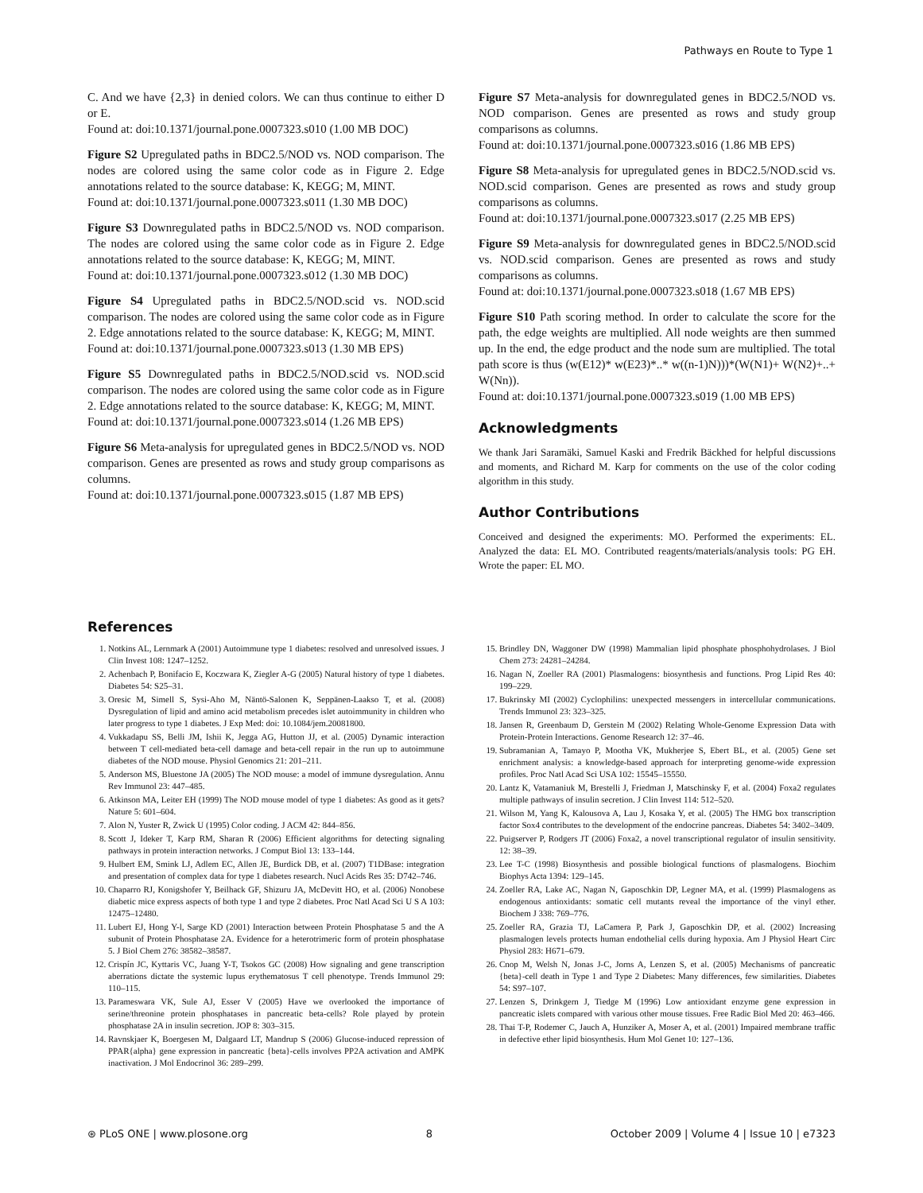Pathways en Route to Type 1
C. And we have {2,3} in denied colors. We can thus continue to either D or E.
Found at: doi:10.1371/journal.pone.0007323.s010 (1.00 MB DOC)
Figure S2 Upregulated paths in BDC2.5/NOD vs. NOD comparison. The nodes are colored using the same color code as in Figure 2. Edge annotations related to the source database: K, KEGG; M, MINT.
Found at: doi:10.1371/journal.pone.0007323.s011 (1.30 MB DOC)
Figure S3 Downregulated paths in BDC2.5/NOD vs. NOD comparison. The nodes are colored using the same color code as in Figure 2. Edge annotations related to the source database: K, KEGG; M, MINT.
Found at: doi:10.1371/journal.pone.0007323.s012 (1.30 MB DOC)
Figure S4 Upregulated paths in BDC2.5/NOD.scid vs. NOD.scid comparison. The nodes are colored using the same color code as in Figure 2. Edge annotations related to the source database: K, KEGG; M, MINT.
Found at: doi:10.1371/journal.pone.0007323.s013 (1.30 MB EPS)
Figure S5 Downregulated paths in BDC2.5/NOD.scid vs. NOD.scid comparison. The nodes are colored using the same color code as in Figure 2. Edge annotations related to the source database: K, KEGG; M, MINT.
Found at: doi:10.1371/journal.pone.0007323.s014 (1.26 MB EPS)
Figure S6 Meta-analysis for upregulated genes in BDC2.5/NOD vs. NOD comparison. Genes are presented as rows and study group comparisons as columns.
Found at: doi:10.1371/journal.pone.0007323.s015 (1.87 MB EPS)
Figure S7 Meta-analysis for downregulated genes in BDC2.5/NOD vs. NOD comparison. Genes are presented as rows and study group comparisons as columns.
Found at: doi:10.1371/journal.pone.0007323.s016 (1.86 MB EPS)
Figure S8 Meta-analysis for upregulated genes in BDC2.5/NOD.scid vs. NOD.scid comparison. Genes are presented as rows and study group comparisons as columns.
Found at: doi:10.1371/journal.pone.0007323.s017 (2.25 MB EPS)
Figure S9 Meta-analysis for downregulated genes in BDC2.5/NOD.scid vs. NOD.scid comparison. Genes are presented as rows and study comparisons as columns.
Found at: doi:10.1371/journal.pone.0007323.s018 (1.67 MB EPS)
Figure S10 Path scoring method. In order to calculate the score for the path, the edge weights are multiplied. All node weights are then summed up. In the end, the edge product and the node sum are multiplied. The total path score is thus (w(E12)* w(E23)*..* w((n-1)N)))*(W(N1)+ W(N2)+..+ W(Nn)).
Found at: doi:10.1371/journal.pone.0007323.s019 (1.00 MB EPS)
Acknowledgments
We thank Jari Saramäki, Samuel Kaski and Fredrik Bäckhed for helpful discussions and moments, and Richard M. Karp for comments on the use of the color coding algorithm in this study.
Author Contributions
Conceived and designed the experiments: MO. Performed the experiments: EL. Analyzed the data: EL MO. Contributed reagents/materials/analysis tools: PG EH. Wrote the paper: EL MO.
References
1. Notkins AL, Lernmark A (2001) Autoimmune type 1 diabetes: resolved and unresolved issues. J Clin Invest 108: 1247–1252.
2. Achenbach P, Bonifacio E, Koczwara K, Ziegler A-G (2005) Natural history of type 1 diabetes. Diabetes 54: S25–31.
3. Oresic M, Simell S, Sysi-Aho M, Näntö-Salonen K, Seppänen-Laakso T, et al. (2008) Dysregulation of lipid and amino acid metabolism precedes islet autoimmunity in children who later progress to type 1 diabetes. J Exp Med: doi: 10.1084/jem.20081800.
4. Vukkadapu SS, Belli JM, Ishii K, Jegga AG, Hutton JJ, et al. (2005) Dynamic interaction between T cell-mediated beta-cell damage and beta-cell repair in the run up to autoimmune diabetes of the NOD mouse. Physiol Genomics 21: 201–211.
5. Anderson MS, Bluestone JA (2005) The NOD mouse: a model of immune dysregulation. Annu Rev Immunol 23: 447–485.
6. Atkinson MA, Leiter EH (1999) The NOD mouse model of type 1 diabetes: As good as it gets? Nature 5: 601–604.
7. Alon N, Yuster R, Zwick U (1995) Color coding. J ACM 42: 844–856.
8. Scott J, Ideker T, Karp RM, Sharan R (2006) Efficient algorithms for detecting signaling pathways in protein interaction networks. J Comput Biol 13: 133–144.
9. Hulbert EM, Smink LJ, Adlem EC, Allen JE, Burdick DB, et al. (2007) T1DBase: integration and presentation of complex data for type 1 diabetes research. Nucl Acids Res 35: D742–746.
10. Chaparro RJ, Konigshofer Y, Beilhack GF, Shizuru JA, McDevitt HO, et al. (2006) Nonobese diabetic mice express aspects of both type 1 and type 2 diabetes. Proc Natl Acad Sci U S A 103: 12475–12480.
11. Lubert EJ, Hong Y-l, Sarge KD (2001) Interaction between Protein Phosphatase 5 and the A subunit of Protein Phosphatase 2A. Evidence for a heterotrimeric form of protein phosphatase 5. J Biol Chem 276: 38582–38587.
12. Crispín JC, Kyttaris VC, Juang Y-T, Tsokos GC (2008) How signaling and gene transcription aberrations dictate the systemic lupus erythematosus T cell phenotype. Trends Immunol 29: 110–115.
13. Parameswara VK, Sule AJ, Esser V (2005) Have we overlooked the importance of serine/threonine protein phosphatases in pancreatic beta-cells? Role played by protein phosphatase 2A in insulin secretion. JOP 8: 303–315.
14. Ravnskjaer K, Boergesen M, Dalgaard LT, Mandrup S (2006) Glucose-induced repression of PPAR{alpha} gene expression in pancreatic {beta}-cells involves PP2A activation and AMPK inactivation. J Mol Endocrinol 36: 289–299.
15. Brindley DN, Waggoner DW (1998) Mammalian lipid phosphate phosphohydrolases. J Biol Chem 273: 24281–24284.
16. Nagan N, Zoeller RA (2001) Plasmalogens: biosynthesis and functions. Prog Lipid Res 40: 199–229.
17. Bukrinsky MI (2002) Cyclophilins: unexpected messengers in intercellular communications. Trends Immunol 23: 323–325.
18. Jansen R, Greenbaum D, Gerstein M (2002) Relating Whole-Genome Expression Data with Protein-Protein Interactions. Genome Research 12: 37–46.
19. Subramanian A, Tamayo P, Mootha VK, Mukherjee S, Ebert BL, et al. (2005) Gene set enrichment analysis: a knowledge-based approach for interpreting genome-wide expression profiles. Proc Natl Acad Sci USA 102: 15545–15550.
20. Lantz K, Vatamaniuk M, Brestelli J, Friedman J, Matschinsky F, et al. (2004) Foxa2 regulates multiple pathways of insulin secretion. J Clin Invest 114: 512–520.
21. Wilson M, Yang K, Kalousova A, Lau J, Kosaka Y, et al. (2005) The HMG box transcription factor Sox4 contributes to the development of the endocrine pancreas. Diabetes 54: 3402–3409.
22. Puigserver P, Rodgers JT (2006) Foxa2, a novel transcriptional regulator of insulin sensitivity. 12: 38–39.
23. Lee T-C (1998) Biosynthesis and possible biological functions of plasmalogens. Biochim Biophys Acta 1394: 129–145.
24. Zoeller RA, Lake AC, Nagan N, Gaposchkin DP, Legner MA, et al. (1999) Plasmalogens as endogenous antioxidants: somatic cell mutants reveal the importance of the vinyl ether. Biochem J 338: 769–776.
25. Zoeller RA, Grazia TJ, LaCamera P, Park J, Gaposchkin DP, et al. (2002) Increasing plasmalogen levels protects human endothelial cells during hypoxia. Am J Physiol Heart Circ Physiol 283: H671–679.
26. Cnop M, Welsh N, Jonas J-C, Jorns A, Lenzen S, et al. (2005) Mechanisms of pancreatic {beta}-cell death in Type 1 and Type 2 Diabetes: Many differences, few similarities. Diabetes 54: S97–107.
27. Lenzen S, Drinkgern J, Tiedge M (1996) Low antioxidant enzyme gene expression in pancreatic islets compared with various other mouse tissues. Free Radic Biol Med 20: 463–466.
28. Thai T-P, Rodemer C, Jauch A, Hunziker A, Moser A, et al. (2001) Impaired membrane traffic in defective ether lipid biosynthesis. Hum Mol Genet 10: 127–136.
⊛ PLoS ONE | www.plosone.org 8 October 2009 | Volume 4 | Issue 10 | e7323